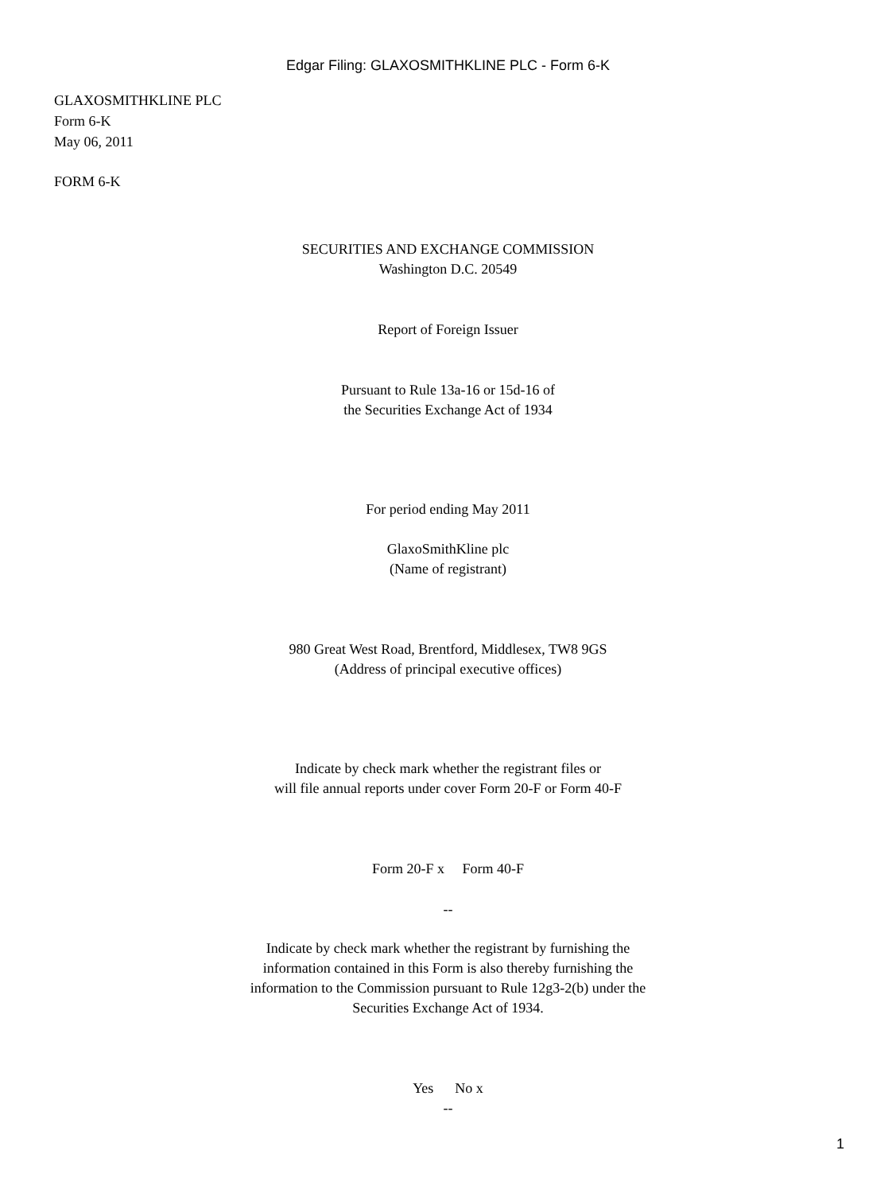Edgar Filing: GLAXOSMITHKLINE PLC - Form 6-K
GLAXOSMITHKLINE PLC
Form 6-K
May 06, 2011
FORM 6-K
SECURITIES AND EXCHANGE COMMISSION
Washington D.C. 20549
Report of Foreign Issuer
Pursuant to Rule 13a-16 or 15d-16 of
the Securities Exchange Act of 1934
For period ending May 2011
GlaxoSmithKline plc
(Name of registrant)
980 Great West Road, Brentford, Middlesex, TW8 9GS
(Address of principal executive offices)
Indicate by check mark whether the registrant files or
will file annual reports under cover Form 20-F or Form 40-F
Form 20-F x Form 40-F
--
Indicate by check mark whether the registrant by furnishing the
information contained in this Form is also thereby furnishing the
information to the Commission pursuant to Rule 12g3-2(b) under the
Securities Exchange Act of 1934.
Yes No x
--
1